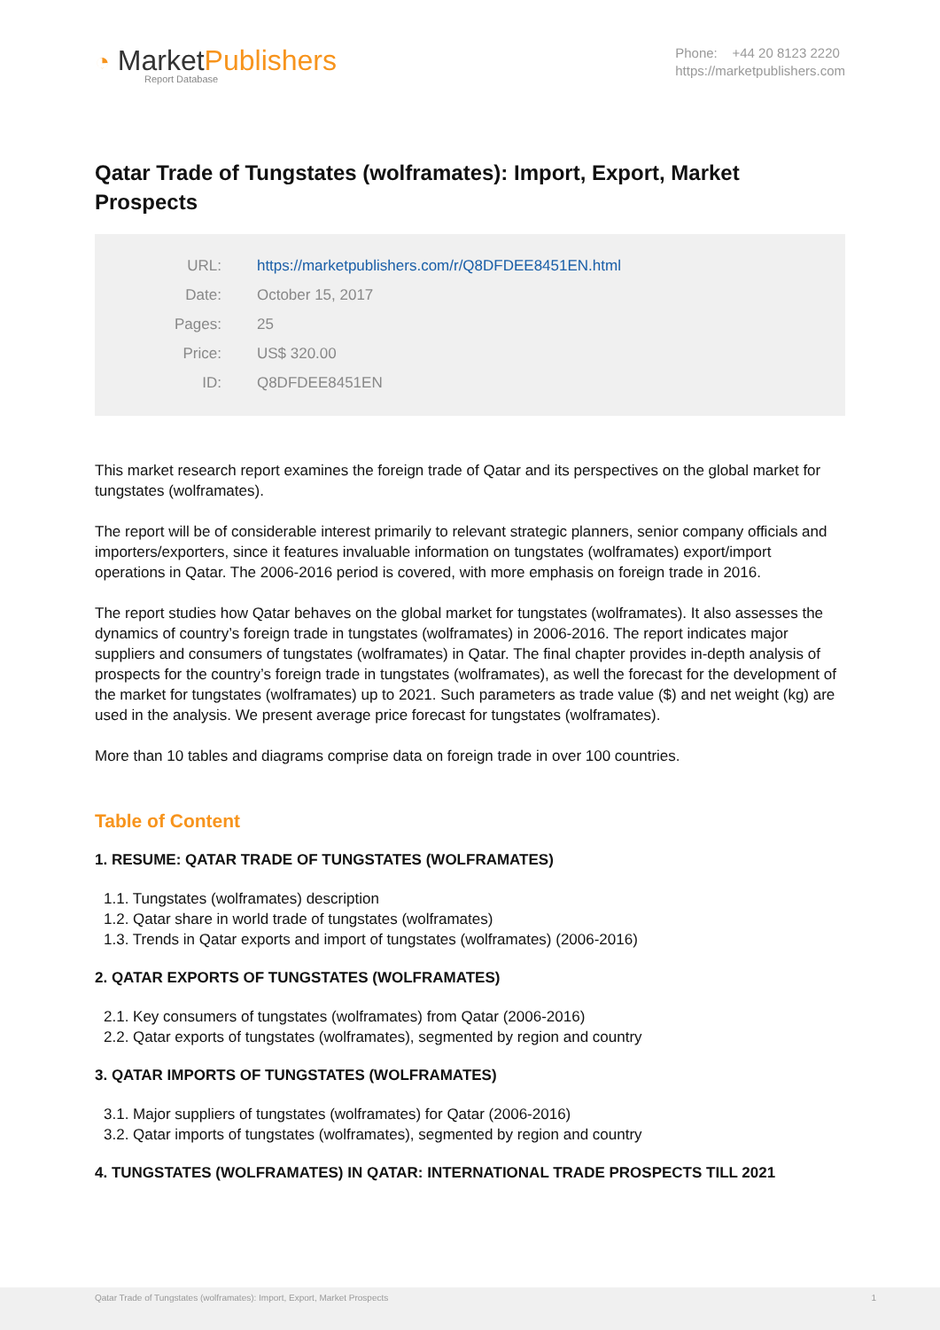◔ MarketPublishers
Report Database
Phone: +44 20 8123 2220
https://marketpublishers.com
Qatar Trade of Tungstates (wolframates): Import, Export, Market Prospects
| URL: | https://marketpublishers.com/r/Q8DFDEE8451EN.html |
| Date: | October 15, 2017 |
| Pages: | 25 |
| Price: | US$ 320.00 |
| ID: | Q8DFDEE8451EN |
This market research report examines the foreign trade of Qatar and its perspectives on the global market for tungstates (wolframates).
The report will be of considerable interest primarily to relevant strategic planners, senior company officials and importers/exporters, since it features invaluable information on tungstates (wolframates) export/import operations in Qatar. The 2006-2016 period is covered, with more emphasis on foreign trade in 2016.
The report studies how Qatar behaves on the global market for tungstates (wolframates). It also assesses the dynamics of country’s foreign trade in tungstates (wolframates) in 2006-2016. The report indicates major suppliers and consumers of tungstates (wolframates) in Qatar. The final chapter provides in-depth analysis of prospects for the country’s foreign trade in tungstates (wolframates), as well the forecast for the development of the market for tungstates (wolframates) up to 2021. Such parameters as trade value ($) and net weight (kg) are used in the analysis. We present average price forecast for tungstates (wolframates).
More than 10 tables and diagrams comprise data on foreign trade in over 100 countries.
Table of Content
1. RESUME: QATAR TRADE OF TUNGSTATES (WOLFRAMATES)
1.1. Tungstates (wolframates) description
1.2. Qatar share in world trade of tungstates (wolframates)
1.3. Trends in Qatar exports and import of tungstates (wolframates) (2006-2016)
2. QATAR EXPORTS OF TUNGSTATES (WOLFRAMATES)
2.1. Key consumers of tungstates (wolframates) from Qatar (2006-2016)
2.2. Qatar exports of tungstates (wolframates), segmented by region and country
3. QATAR IMPORTS OF TUNGSTATES (WOLFRAMATES)
3.1. Major suppliers of tungstates (wolframates) for Qatar (2006-2016)
3.2. Qatar imports of tungstates (wolframates), segmented by region and country
4. TUNGSTATES (WOLFRAMATES) IN QATAR: INTERNATIONAL TRADE PROSPECTS TILL 2021
Qatar Trade of Tungstates (wolframates): Import, Export, Market Prospects 1